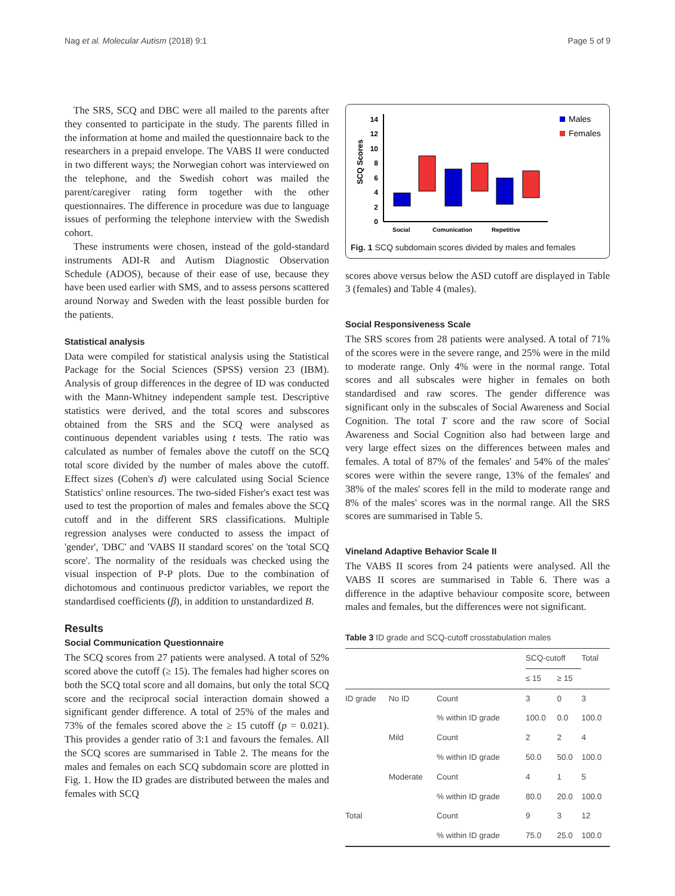Nag et al. Molecular Autism (2018) 9:1 Page 5 of 9
The SRS, SCQ and DBC were all mailed to the parents after they consented to participate in the study. The parents filled in the information at home and mailed the questionnaire back to the researchers in a prepaid envelope. The VABS II were conducted in two different ways; the Norwegian cohort was interviewed on the telephone, and the Swedish cohort was mailed the parent/caregiver rating form together with the other questionnaires. The difference in procedure was due to language issues of performing the telephone interview with the Swedish cohort.
These instruments were chosen, instead of the gold-standard instruments ADI-R and Autism Diagnostic Observation Schedule (ADOS), because of their ease of use, because they have been used earlier with SMS, and to assess persons scattered around Norway and Sweden with the least possible burden for the patients.
Statistical analysis
Data were compiled for statistical analysis using the Statistical Package for the Social Sciences (SPSS) version 23 (IBM). Analysis of group differences in the degree of ID was conducted with the Mann-Whitney independent sample test. Descriptive statistics were derived, and the total scores and subscores obtained from the SRS and the SCQ were analysed as continuous dependent variables using t tests. The ratio was calculated as number of females above the cutoff on the SCQ total score divided by the number of males above the cutoff. Effect sizes (Cohen's d) were calculated using Social Science Statistics' online resources. The two-sided Fisher's exact test was used to test the proportion of males and females above the SCQ cutoff and in the different SRS classifications. Multiple regression analyses were conducted to assess the impact of 'gender', 'DBC' and 'VABS II standard scores' on the 'total SCQ score'. The normality of the residuals was checked using the visual inspection of P-P plots. Due to the combination of dichotomous and continuous predictor variables, we report the standardised coefficients (β), in addition to unstandardized B.
Results
Social Communication Questionnaire
The SCQ scores from 27 patients were analysed. A total of 52% scored above the cutoff (≥ 15). The females had higher scores on both the SCQ total score and all domains, but only the total SCQ score and the reciprocal social interaction domain showed a significant gender difference. A total of 25% of the males and 73% of the females scored above the ≥ 15 cutoff (p = 0.021). This provides a gender ratio of 3:1 and favours the females. All the SCQ scores are summarised in Table 2. The means for the males and females on each SCQ subdomain score are plotted in Fig. 1. How the ID grades are distributed between the males and females with SCQ
SCQ Scores
0
2
4
6
8
10
12
14
Social
Comunication
Repetitive
Males
Females
Fig. 1 SCQ subdomain scores divided by males and females
scores above versus below the ASD cutoff are displayed in Table 3 (females) and Table 4 (males).
Social Responsiveness Scale
The SRS scores from 28 patients were analysed. A total of 71% of the scores were in the severe range, and 25% were in the mild to moderate range. Only 4% were in the normal range. Total scores and all subscales were higher in females on both standardised and raw scores. The gender difference was significant only in the subscales of Social Awareness and Social Cognition. The total T score and the raw score of Social Awareness and Social Cognition also had between large and very large effect sizes on the differences between males and females. A total of 87% of the females' and 54% of the males' scores were within the severe range, 13% of the females' and 38% of the males' scores fell in the mild to moderate range and 8% of the males' scores was in the normal range. All the SRS scores are summarised in Table 5.
Vineland Adaptive Behavior Scale II
The VABS II scores from 24 patients were analysed. All the VABS II scores are summarised in Table 6. There was a difference in the adaptive behaviour composite score, between males and females, but the differences were not significant.
Table 3 ID grade and SCQ-cutoff crosstabulation males
| | | | SCQ-cutoff | | Total |
| --- | --- | --- | --- | --- | --- |
| | | | ≤ 15 | ≥ 15 | |
| ID grade | No ID | Count | 3 | 0 | 3 |
| | | % within ID grade | 100.0 | 0.0 | 100.0 |
| | Mild | Count | 2 | 2 | 4 |
| | | % within ID grade | 50.0 | 50.0 | 100.0 |
| | Moderate | Count | 4 | 1 | 5 |
| | | % within ID grade | 80.0 | 20.0 | 100.0 |
| Total | | Count | 9 | 3 | 12 |
| | | % within ID grade | 75.0 | 25.0 | 100.0 |